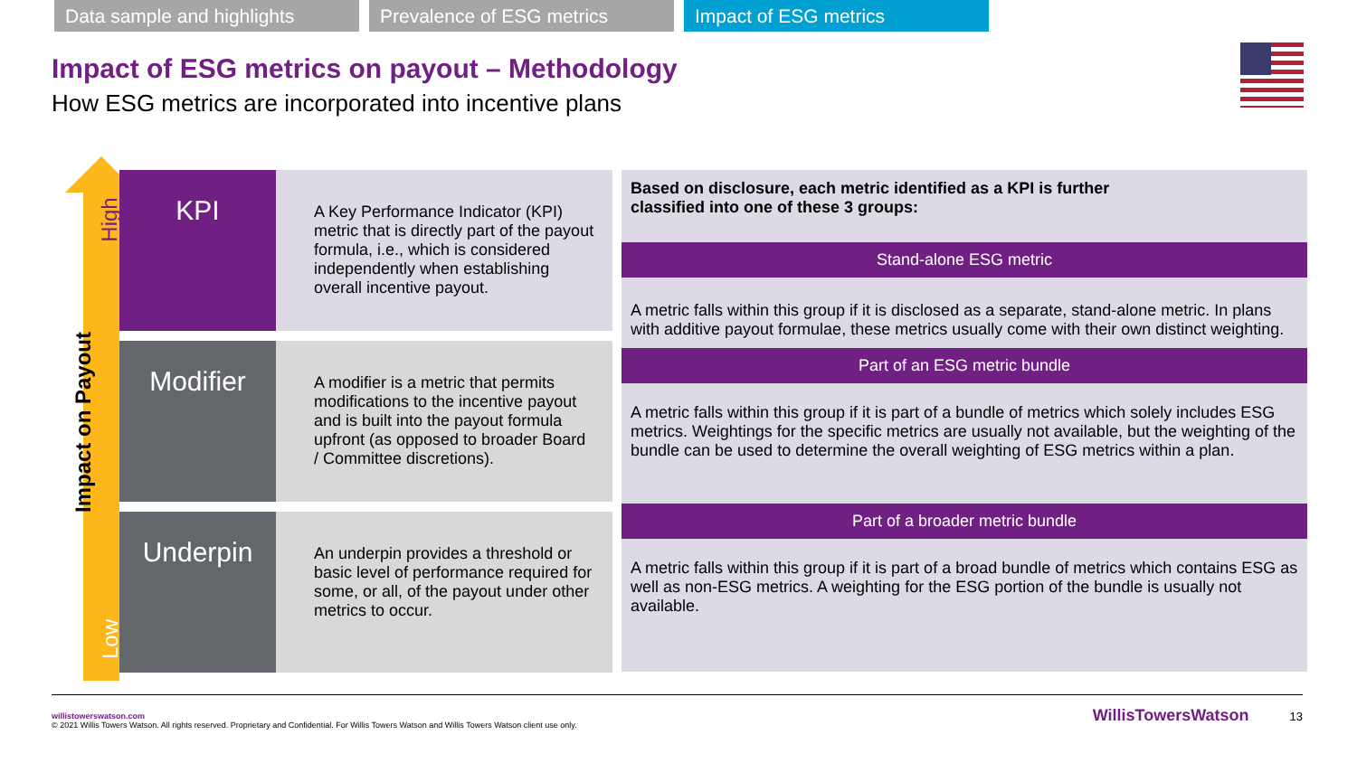Data sample and highlights Prevalence of ESG metrics Impact of ESG metrics
Impact of ESG metrics on payout – Methodology
How ESG metrics are incorporated into incentive plans
High
Low
Impact on Payout
KPI
A Key Performance Indicator (KPI) metric that is directly part of the payout formula, i.e., which is considered independently when establishing overall incentive payout.
Modifier
A modifier is a metric that permits modifications to the incentive payout and is built into the payout formula upfront (as opposed to broader Board / Committee discretions).
Underpin
An underpin provides a threshold or basic level of performance required for some, or all, of the payout under other metrics to occur.
Based on disclosure, each metric identified as a KPI is further
classified into one of these 3 groups:
Stand-alone ESG metric
A metric falls within this group if it is disclosed as a separate, stand-alone metric. In plans with additive payout formulae, these metrics usually come with their own distinct weighting.
Part of an ESG metric bundle
A metric falls within this group if it is part of a bundle of metrics which solely includes ESG metrics. Weightings for the specific metrics are usually not available, but the weighting of the bundle can be used to determine the overall weighting of ESG metrics within a plan.
Part of a broader metric bundle
A metric falls within this group if it is part of a broad bundle of metrics which contains ESG as well as non-ESG metrics. A weighting for the ESG portion of the bundle is usually not available.
willistowerswatson.com
© 2021 Willis Towers Watson. All rights reserved. Proprietary and Confidential. For Willis Towers Watson and Willis Towers Watson client use only. WillisTowersWatson 13